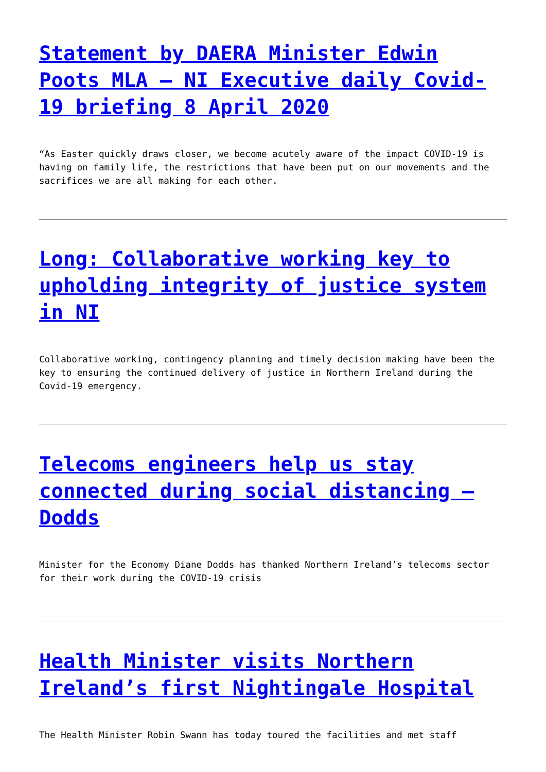Statement by DAERA Minister Edwin Poots MLA – NI Executive daily Covid-19 briefing 8 April 2020
“As Easter quickly draws closer, we become acutely aware of the impact COVID-19 is having on family life, the restrictions that have been put on our movements and the sacrifices we are all making for each other.
Long: Collaborative working key to upholding integrity of justice system in NI
Collaborative working, contingency planning and timely decision making have been the key to ensuring the continued delivery of justice in Northern Ireland during the Covid-19 emergency.
Telecoms engineers help us stay connected during social distancing – Dodds
Minister for the Economy Diane Dodds has thanked Northern Ireland’s telecoms sector for their work during the COVID-19 crisis
Health Minister visits Northern Ireland’s first Nightingale Hospital
The Health Minister Robin Swann has today toured the facilities and met staff